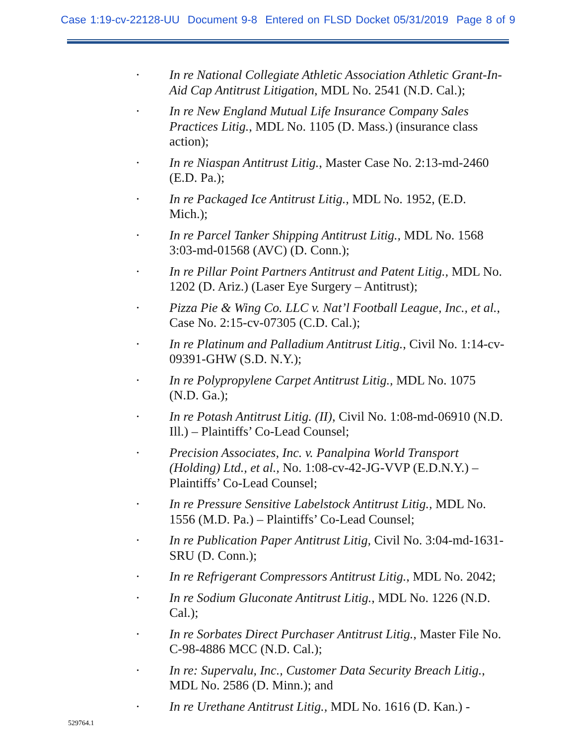Case 1:19-cv-22128-UU Document 9-8 Entered on FLSD Docket 05/31/2019 Page 8 of 9
• In re National Collegiate Athletic Association Athletic Grant-In-Aid Cap Antitrust Litigation, MDL No. 2541 (N.D. Cal.);
• In re New England Mutual Life Insurance Company Sales Practices Litig., MDL No. 1105 (D. Mass.) (insurance class action);
• In re Niaspan Antitrust Litig., Master Case No. 2:13-md-2460 (E.D. Pa.);
• In re Packaged Ice Antitrust Litig., MDL No. 1952, (E.D. Mich.);
• In re Parcel Tanker Shipping Antitrust Litig., MDL No. 1568 3:03-md-01568 (AVC) (D. Conn.);
• In re Pillar Point Partners Antitrust and Patent Litig., MDL No. 1202 (D. Ariz.) (Laser Eye Surgery – Antitrust);
• Pizza Pie & Wing Co. LLC v. Nat’l Football League, Inc., et al., Case No. 2:15-cv-07305 (C.D. Cal.);
• In re Platinum and Palladium Antitrust Litig., Civil No. 1:14-cv-09391-GHW (S.D. N.Y.);
• In re Polypropylene Carpet Antitrust Litig., MDL No. 1075 (N.D. Ga.);
• In re Potash Antitrust Litig. (II), Civil No. 1:08-md-06910 (N.D. Ill.) – Plaintiffs’ Co-Lead Counsel;
• Precision Associates, Inc. v. Panalpina World Transport (Holding) Ltd., et al., No. 1:08-cv-42-JG-VVP (E.D.N.Y.) – Plaintiffs’ Co-Lead Counsel;
• In re Pressure Sensitive Labelstock Antitrust Litig., MDL No. 1556 (M.D. Pa.) – Plaintiffs’ Co-Lead Counsel;
• In re Publication Paper Antitrust Litig, Civil No. 3:04-md-1631-SRU (D. Conn.);
• In re Refrigerant Compressors Antitrust Litig., MDL No. 2042;
• In re Sodium Gluconate Antitrust Litig., MDL No. 1226 (N.D. Cal.);
• In re Sorbates Direct Purchaser Antitrust Litig., Master File No. C-98-4886 MCC (N.D. Cal.);
• In re: Supervalu, Inc., Customer Data Security Breach Litig., MDL No. 2586 (D. Minn.); and
• In re Urethane Antitrust Litig., MDL No. 1616 (D. Kan.) -
529764.1